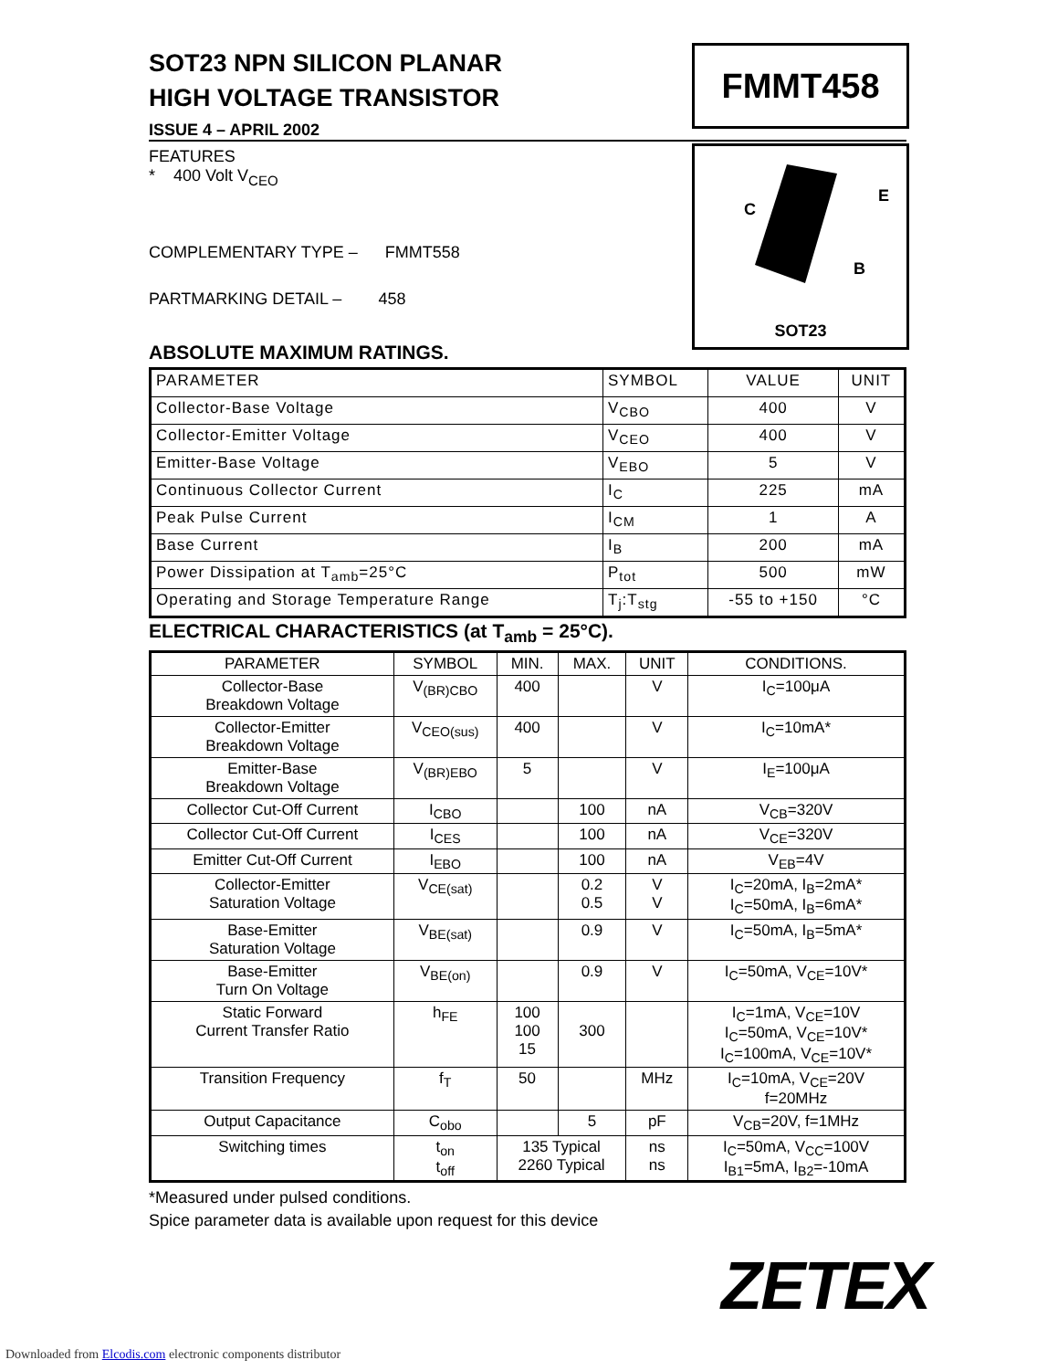FMMT458
C
E
B
SOT23
SOT23 NPN SILICON PLANAR
HIGH VOLTAGE TRANSISTOR
ISSUE 4 – APRIL 2002
FEATURES
* 400 Volt V<sub>CEO</sub>
COMPLEMENTARY TYPE – FMMT558
PARTMARKING DETAIL – 458
ABSOLUTE MAXIMUM RATINGS.
| PARAMETER | SYMBOL | VALUE | UNIT |
| --- | --- | --- | --- |
| Collector-Base Voltage | V<sub>CBO</sub> | 400 | V |
| Collector-Emitter Voltage | V<sub>CEO</sub> | 400 | V |
| Emitter-Base Voltage | V<sub>EBO</sub> | 5 | V |
| Continuous Collector Current | I<sub>C</sub> | 225 | mA |
| Peak Pulse Current | I<sub>CM</sub> | 1 | A |
| Base Current | I<sub>B</sub> | 200 | mA |
| Power Dissipation at T<sub>amb</sub>=25°C | P<sub>tot</sub> | 500 | mW |
| Operating and Storage Temperature Range | T<sub>j</sub>:T<sub>stg</sub> | -55 to +150 | °C |
ELECTRICAL CHARACTERISTICS (at T<sub>amb</sub> = 25°C).
| PARAMETER | SYMBOL | MIN. | MAX. | UNIT | CONDITIONS. |
| --- | --- | --- | --- | --- | --- |
| Collector-Base Breakdown Voltage | V<sub>(BR)CBO</sub> | 400 | | V | I<sub>C</sub>=100μA |
| Collector-Emitter Breakdown Voltage | V<sub>CEO(sus)</sub> | 400 | | V | I<sub>C</sub>=10mA* |
| Emitter-Base Breakdown Voltage | V<sub>(BR)EBO</sub> | 5 | | V | I<sub>E</sub>=100μA |
| Collector Cut-Off Current | I<sub>CBO</sub> | | 100 | nA | V<sub>CB</sub>=320V |
| Collector Cut-Off Current | I<sub>CES</sub> | | 100 | nA | V<sub>CE</sub>=320V |
| Emitter Cut-Off Current | I<sub>EBO</sub> | | 100 | nA | V<sub>EB</sub>=4V |
| Collector-Emitter Saturation Voltage | V<sub>CE(sat)</sub> | | 0.2 0.5 | V V | I<sub>C</sub>=20mA, I<sub>B</sub>=2mA* I<sub>C</sub>=50mA, I<sub>B</sub>=6mA* |
| Base-Emitter Saturation Voltage | V<sub>BE(sat)</sub> | | 0.9 | V | I<sub>C</sub>=50mA, I<sub>B</sub>=5mA* |
| Base-Emitter Turn On Voltage | V<sub>BE(on)</sub> | | 0.9 | V | I<sub>C</sub>=50mA, V<sub>CE</sub>=10V* |
| Static Forward Current Transfer Ratio | h<sub>FE</sub> | 100 100 15 | 300 | | I<sub>C</sub>=1mA, V<sub>CE</sub>=10V I<sub>C</sub>=50mA, V<sub>CE</sub>=10V* I<sub>C</sub>=100mA, V<sub>CE</sub>=10V* |
| Transition Frequency | f<sub>T</sub> | 50 | | MHz | I<sub>C</sub>=10mA, V<sub>CE</sub>=20V f=20MHz |
| Output Capacitance | C<sub>obo</sub> | | 5 | pF | V<sub>CB</sub>=20V, f=1MHz |
| Switching times | t<sub>on</sub> t<sub>off</sub> | 135 Typical 2260 Typical | | ns ns | I<sub>C</sub>=50mA, V<sub>CC</sub>=100V I<sub>B1</sub>=5mA, I<sub>B2</sub>=-10mA |
*Measured under pulsed conditions.
Spice parameter data is available upon request for this device
ZETEX
Downloaded from Elcodis.com electronic components distributor